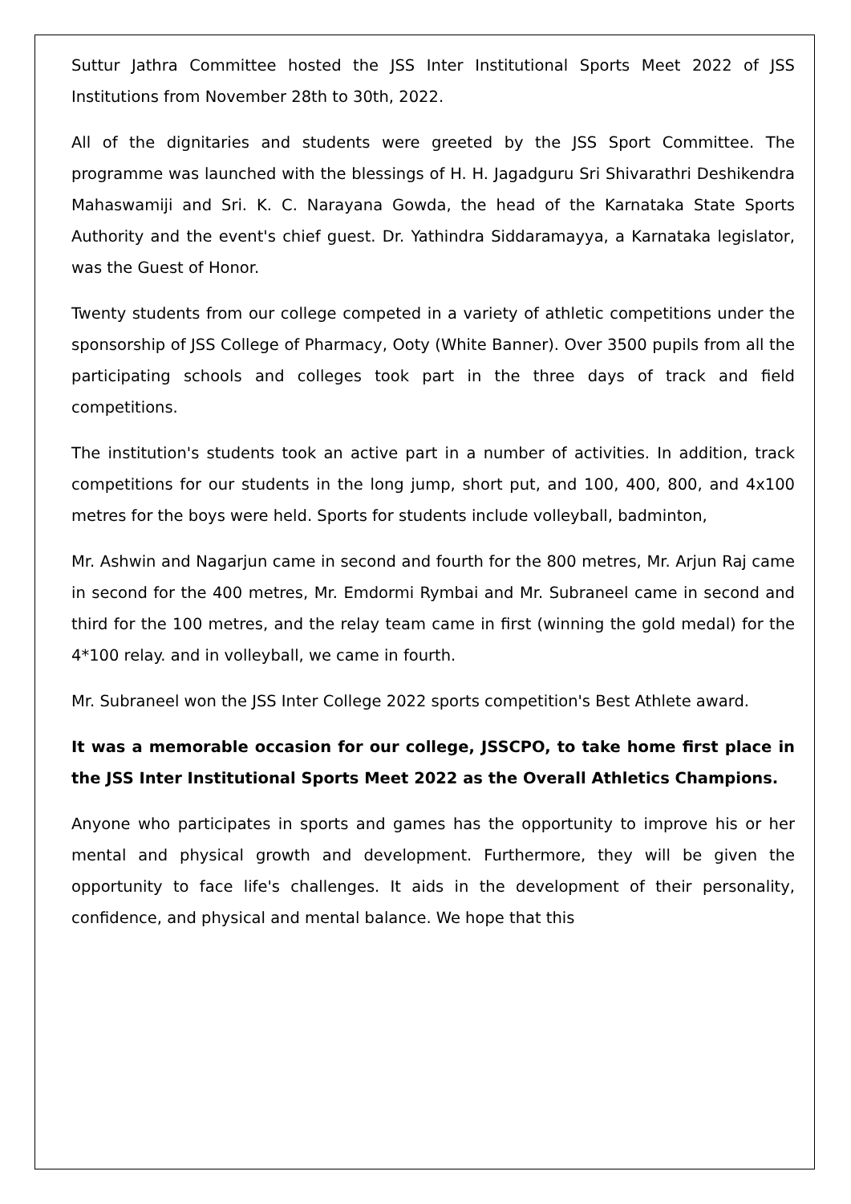Suttur Jathra Committee hosted the JSS Inter Institutional Sports Meet 2022 of JSS Institutions from November 28th to 30th, 2022.
All of the dignitaries and students were greeted by the JSS Sport Committee. The programme was launched with the blessings of H. H. Jagadguru Sri Shivarathri Deshikendra Mahaswamiji and Sri. K. C. Narayana Gowda, the head of the Karnataka State Sports Authority and the event's chief guest. Dr. Yathindra Siddaramayya, a Karnataka legislator, was the Guest of Honor.
Twenty students from our college competed in a variety of athletic competitions under the sponsorship of JSS College of Pharmacy, Ooty (White Banner). Over 3500 pupils from all the participating schools and colleges took part in the three days of track and field competitions.
The institution's students took an active part in a number of activities. In addition, track competitions for our students in the long jump, short put, and 100, 400, 800, and 4x100 metres for the boys were held. Sports for students include volleyball, badminton,
Mr. Ashwin and Nagarjun came in second and fourth for the 800 metres, Mr. Arjun Raj came in second for the 400 metres, Mr. Emdormi Rymbai and Mr. Subraneel came in second and third for the 100 metres, and the relay team came in first (winning the gold medal) for the 4*100 relay. and in volleyball, we came in fourth.
Mr. Subraneel won the JSS Inter College 2022 sports competition's Best Athlete award.
It was a memorable occasion for our college, JSSCPO, to take home first place in the JSS Inter Institutional Sports Meet 2022 as the Overall Athletics Champions.
Anyone who participates in sports and games has the opportunity to improve his or her mental and physical growth and development. Furthermore, they will be given the opportunity to face life's challenges. It aids in the development of their personality, confidence, and physical and mental balance. We hope that this